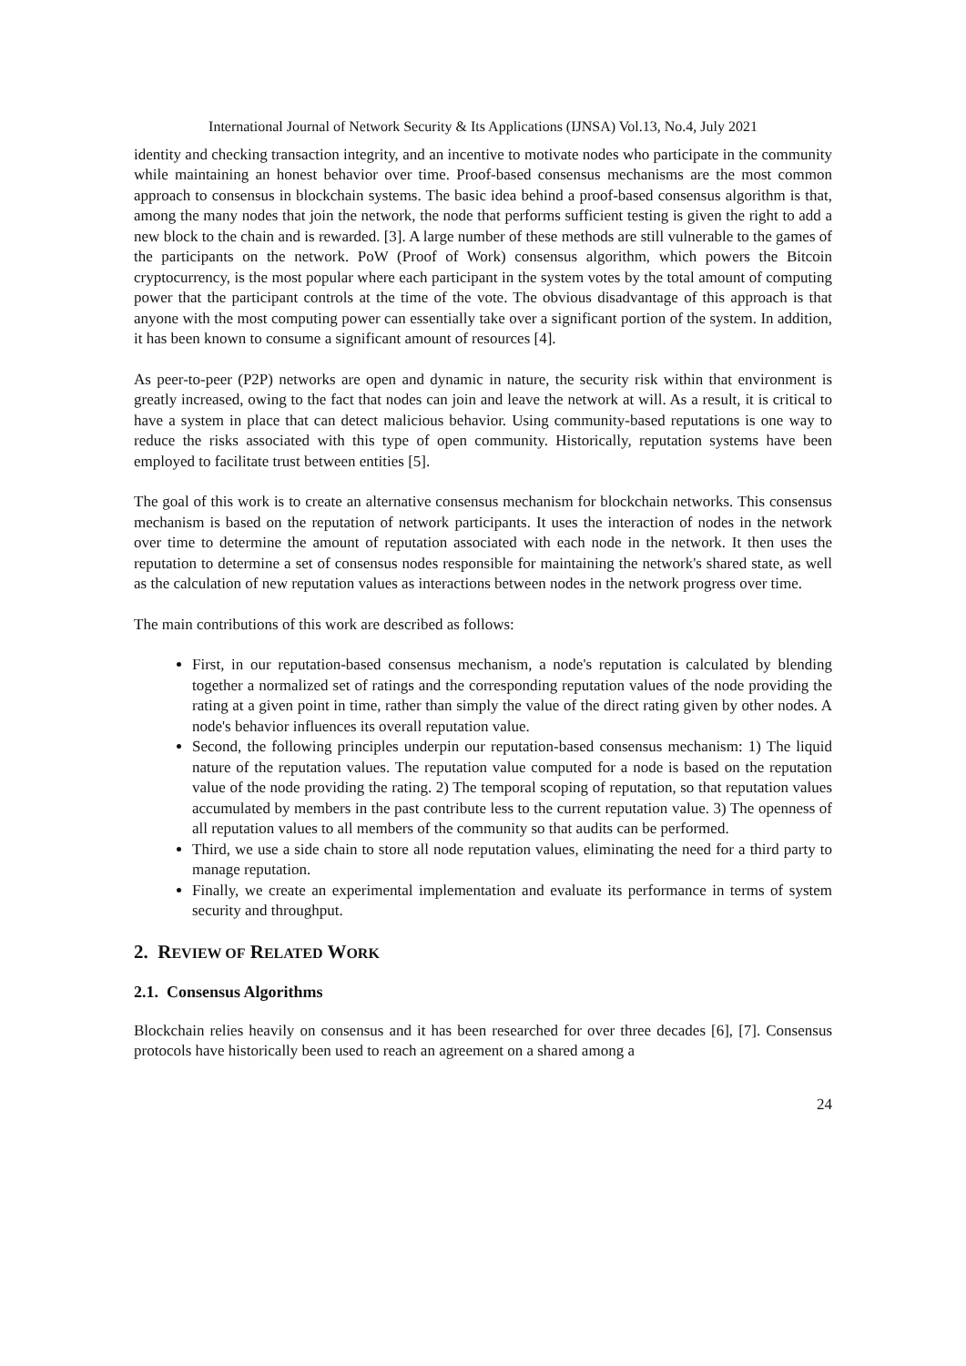International Journal of Network Security & Its Applications (IJNSA) Vol.13, No.4, July 2021
identity and checking transaction integrity, and an incentive to motivate nodes who participate in the community while maintaining an honest behavior over time. Proof-based consensus mechanisms are the most common approach to consensus in blockchain systems. The basic idea behind a proof-based consensus algorithm is that, among the many nodes that join the network, the node that performs sufficient testing is given the right to add a new block to the chain and is rewarded. [3]. A large number of these methods are still vulnerable to the games of the participants on the network. PoW (Proof of Work) consensus algorithm, which powers the Bitcoin cryptocurrency, is the most popular where each participant in the system votes by the total amount of computing power that the participant controls at the time of the vote. The obvious disadvantage of this approach is that anyone with the most computing power can essentially take over a significant portion of the system. In addition, it has been known to consume a significant amount of resources [4].
As peer-to-peer (P2P) networks are open and dynamic in nature, the security risk within that environment is greatly increased, owing to the fact that nodes can join and leave the network at will. As a result, it is critical to have a system in place that can detect malicious behavior. Using community-based reputations is one way to reduce the risks associated with this type of open community. Historically, reputation systems have been employed to facilitate trust between entities [5].
The goal of this work is to create an alternative consensus mechanism for blockchain networks. This consensus mechanism is based on the reputation of network participants. It uses the interaction of nodes in the network over time to determine the amount of reputation associated with each node in the network. It then uses the reputation to determine a set of consensus nodes responsible for maintaining the network's shared state, as well as the calculation of new reputation values as interactions between nodes in the network progress over time.
The main contributions of this work are described as follows:
First, in our reputation-based consensus mechanism, a node's reputation is calculated by blending together a normalized set of ratings and the corresponding reputation values of the node providing the rating at a given point in time, rather than simply the value of the direct rating given by other nodes. A node's behavior influences its overall reputation value.
Second, the following principles underpin our reputation-based consensus mechanism: 1) The liquid nature of the reputation values. The reputation value computed for a node is based on the reputation value of the node providing the rating. 2) The temporal scoping of reputation, so that reputation values accumulated by members in the past contribute less to the current reputation value. 3) The openness of all reputation values to all members of the community so that audits can be performed.
Third, we use a side chain to store all node reputation values, eliminating the need for a third party to manage reputation.
Finally, we create an experimental implementation and evaluate its performance in terms of system security and throughput.
2. REVIEW OF RELATED WORK
2.1. Consensus Algorithms
Blockchain relies heavily on consensus and it has been researched for over three decades [6], [7]. Consensus protocols have historically been used to reach an agreement on a shared among a
24